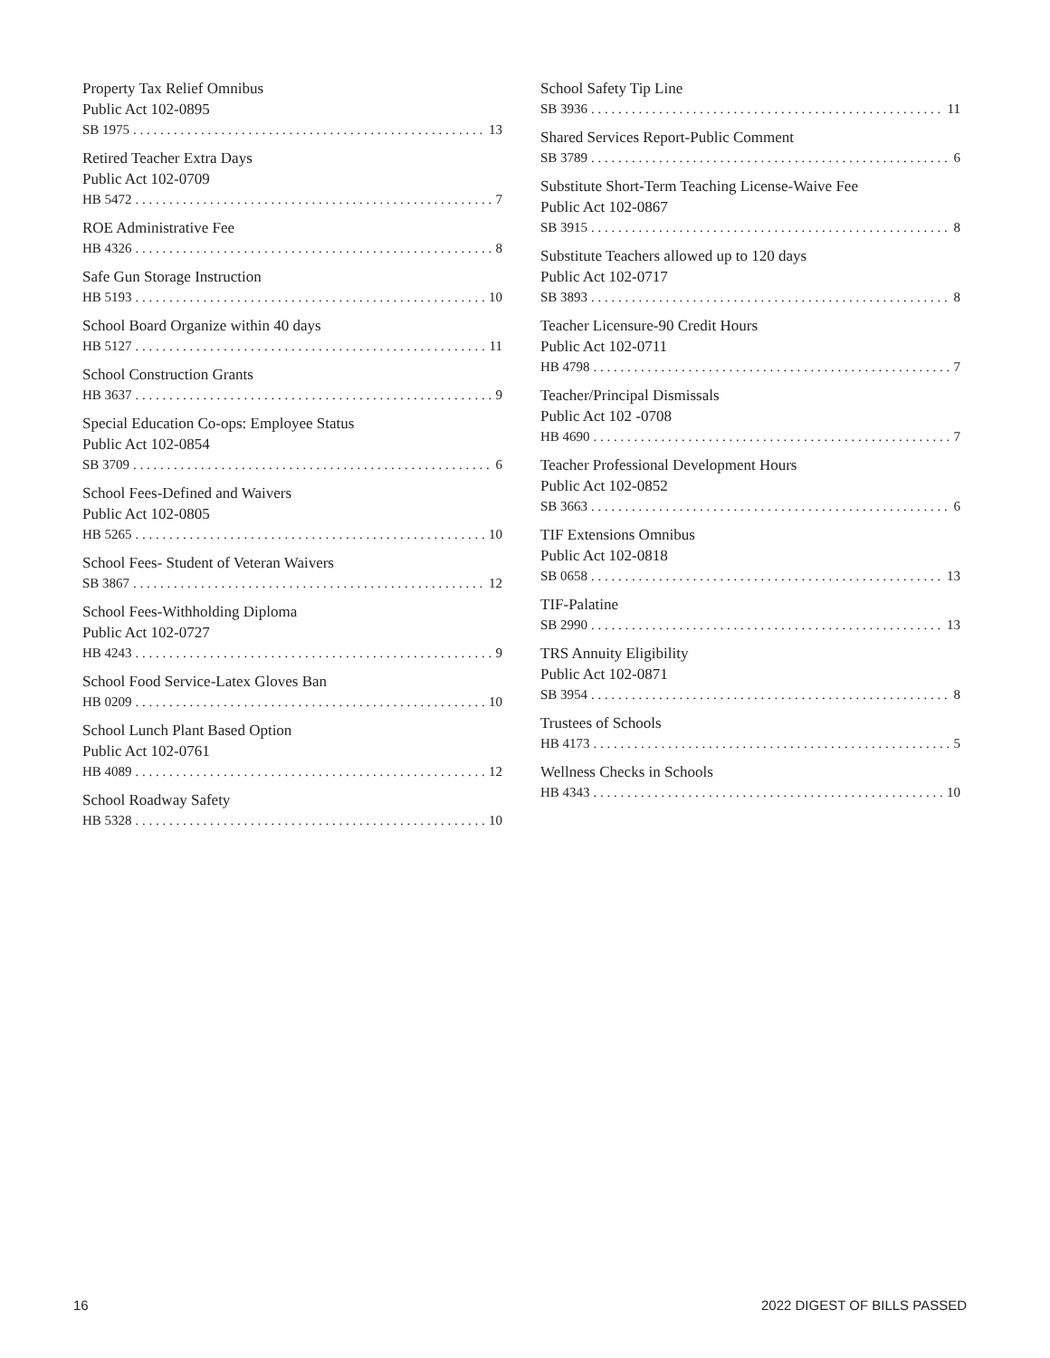Property Tax Relief Omnibus
Public Act 102-0895
SB 1975 13
Retired Teacher Extra Days
Public Act 102-0709
HB 5472 7
ROE Administrative Fee
HB 4326 8
Safe Gun Storage Instruction
HB 5193 10
School Board Organize within 40 days
HB 5127 11
School Construction Grants
HB 3637 9
Special Education Co-ops: Employee Status
Public Act 102-0854
SB 3709 6
School Fees-Defined and Waivers
Public Act 102-0805
HB 5265 10
School Fees- Student of Veteran Waivers
SB 3867 12
School Fees-Withholding Diploma
Public Act 102-0727
HB 4243 9
School Food Service-Latex Gloves Ban
HB 0209 10
School Lunch Plant Based Option
Public Act 102-0761
HB 4089 12
School Roadway Safety
HB 5328 10
School Safety Tip Line
SB 3936 11
Shared Services Report-Public Comment
SB 3789 6
Substitute Short-Term Teaching License-Waive Fee
Public Act 102-0867
SB 3915 8
Substitute Teachers allowed up to 120 days
Public Act 102-0717
SB 3893 8
Teacher Licensure-90 Credit Hours
Public Act 102-0711
HB 4798 7
Teacher/Principal Dismissals
Public Act 102 -0708
HB 4690 7
Teacher Professional Development Hours
Public Act 102-0852
SB 3663 6
TIF Extensions Omnibus
Public Act 102-0818
SB 0658 13
TIF-Palatine
SB 2990 13
TRS Annuity Eligibility
Public Act 102-0871
SB 3954 8
Trustees of Schools
HB 4173 5
Wellness Checks in Schools
HB 4343 10
16 2022 DIGEST OF BILLS PASSED